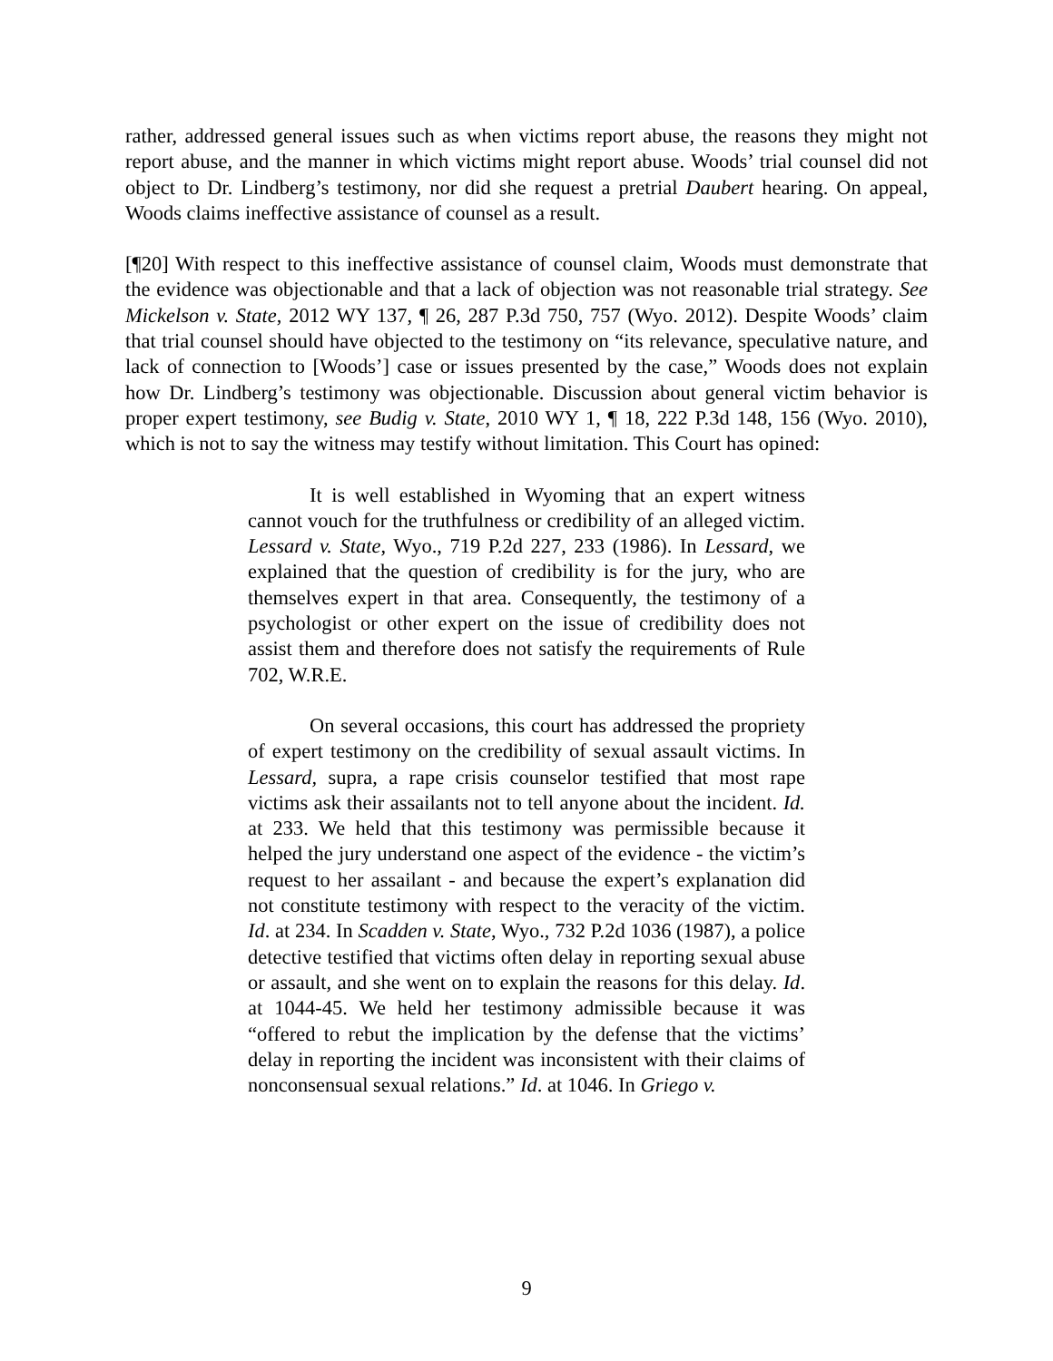rather, addressed general issues such as when victims report abuse, the reasons they might not report abuse, and the manner in which victims might report abuse. Woods’ trial counsel did not object to Dr. Lindberg’s testimony, nor did she request a pretrial Daubert hearing. On appeal, Woods claims ineffective assistance of counsel as a result.
[¶20] With respect to this ineffective assistance of counsel claim, Woods must demonstrate that the evidence was objectionable and that a lack of objection was not reasonable trial strategy. See Mickelson v. State, 2012 WY 137, ¶ 26, 287 P.3d 750, 757 (Wyo. 2012). Despite Woods’ claim that trial counsel should have objected to the testimony on “its relevance, speculative nature, and lack of connection to [Woods’] case or issues presented by the case,” Woods does not explain how Dr. Lindberg’s testimony was objectionable. Discussion about general victim behavior is proper expert testimony, see Budig v. State, 2010 WY 1, ¶ 18, 222 P.3d 148, 156 (Wyo. 2010), which is not to say the witness may testify without limitation. This Court has opined:
It is well established in Wyoming that an expert witness cannot vouch for the truthfulness or credibility of an alleged victim. Lessard v. State, Wyo., 719 P.2d 227, 233 (1986). In Lessard, we explained that the question of credibility is for the jury, who are themselves expert in that area. Consequently, the testimony of a psychologist or other expert on the issue of credibility does not assist them and therefore does not satisfy the requirements of Rule 702, W.R.E.
On several occasions, this court has addressed the propriety of expert testimony on the credibility of sexual assault victims. In Lessard, supra, a rape crisis counselor testified that most rape victims ask their assailants not to tell anyone about the incident. Id. at 233. We held that this testimony was permissible because it helped the jury understand one aspect of the evidence - the victim’s request to her assailant - and because the expert’s explanation did not constitute testimony with respect to the veracity of the victim. Id. at 234. In Scadden v. State, Wyo., 732 P.2d 1036 (1987), a police detective testified that victims often delay in reporting sexual abuse or assault, and she went on to explain the reasons for this delay. Id. at 1044-45. We held her testimony admissible because it was “offered to rebut the implication by the defense that the victims’ delay in reporting the incident was inconsistent with their claims of nonconsensual sexual relations.” Id. at 1046. In Griego v.
9